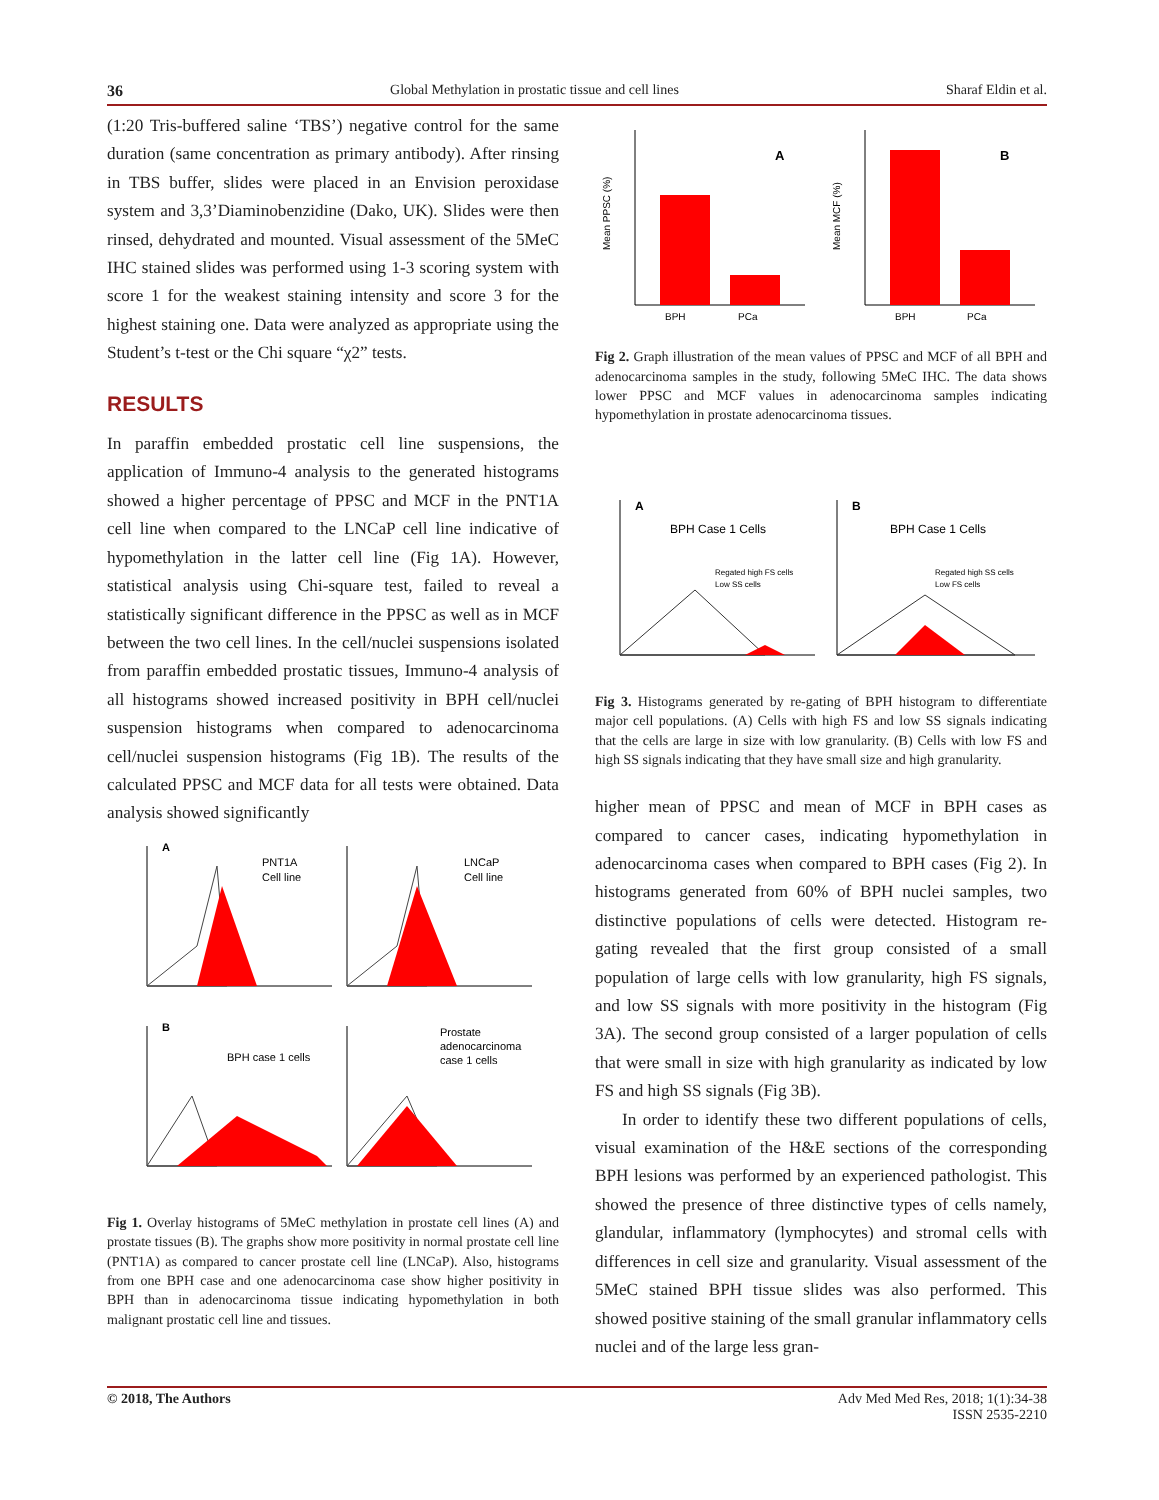36 Global Methylation in prostatic tissue and cell lines Sharaf Eldin et al.
(1:20 Tris-buffered saline ‘TBS’) negative control for the same duration (same concentration as primary antibody). After rinsing in TBS buffer, slides were placed in an Envision peroxidase system and 3,3’Diaminobenzidine (Dako, UK). Slides were then rinsed, dehydrated and mounted. Visual assessment of the 5MeC IHC stained slides was performed using 1-3 scoring system with score 1 for the weakest staining intensity and score 3 for the highest staining one. Data were analyzed as appropriate using the Student’s t-test or the Chi square “χ2” tests.
RESULTS
In paraffin embedded prostatic cell line suspensions, the application of Immuno-4 analysis to the generated histograms showed a higher percentage of PPSC and MCF in the PNT1A cell line when compared to the LNCaP cell line indicative of hypomethylation in the latter cell line (Fig 1A). However, statistical analysis using Chi-square test, failed to reveal a statistically significant difference in the PPSC as well as in MCF between the two cell lines. In the cell/nuclei suspensions isolated from paraffin embedded prostatic tissues, Immuno-4 analysis of all histograms showed increased positivity in BPH cell/nuclei suspension histograms when compared to adenocarcinoma cell/nuclei suspension histograms (Fig 1B). The results of the calculated PPSC and MCF data for all tests were obtained. Data analysis showed significantly
A
PNT1A
Cell line
LNCaP
Cell line
B
BPH case 1 cells
Prostate
adenocarcinoma
case 1 cells
Fig 1. Overlay histograms of 5MeC methylation in prostate cell lines (A) and prostate tissues (B). The graphs show more positivity in normal prostate cell line (PNT1A) as compared to cancer prostate cell line (LNCaP). Also, histograms from one BPH case and one adenocarcinoma case show higher positivity in BPH than in adenocarcinoma tissue indicating hypomethylation in both malignant prostatic cell line and tissues.
Mean PPSC (%)
Mean MCF (%)
BPH
PCa
BPH
PCa
A
B
Fig 2. Graph illustration of the mean values of PPSC and MCF of all BPH and adenocarcinoma samples in the study, following 5MeC IHC. The data shows lower PPSC and MCF values in adenocarcinoma samples indicating hypomethylation in prostate adenocarcinoma tissues.
A
BPH Case 1 Cells
B
BPH Case 1 Cells
Regated high FS cells
Low SS cells
Regated high SS cells
Low FS cells
Fig 3. Histograms generated by re-gating of BPH histogram to differentiate major cell populations. (A) Cells with high FS and low SS signals indicating that the cells are large in size with low granularity. (B) Cells with low FS and high SS signals indicating that they have small size and high granularity.
higher mean of PPSC and mean of MCF in BPH cases as compared to cancer cases, indicating hypomethylation in adenocarcinoma cases when compared to BPH cases (Fig 2). In histograms generated from 60% of BPH nuclei samples, two distinctive populations of cells were detected. Histogram re-gating revealed that the first group consisted of a small population of large cells with low granularity, high FS signals, and low SS signals with more positivity in the histogram (Fig 3A). The second group consisted of a larger population of cells that were small in size with high granularity as indicated by low FS and high SS signals (Fig 3B).
In order to identify these two different populations of cells, visual examination of the H&E sections of the corresponding BPH lesions was performed by an experienced pathologist. This showed the presence of three distinctive types of cells namely, glandular, inflammatory (lymphocytes) and stromal cells with differences in cell size and granularity. Visual assessment of the 5MeC stained BPH tissue slides was also performed. This showed positive staining of the small granular inflammatory cells nuclei and of the large less gran-
© 2018, The Authors Adv Med Med Res, 2018; 1(1):34-38
ISSN 2535-2210